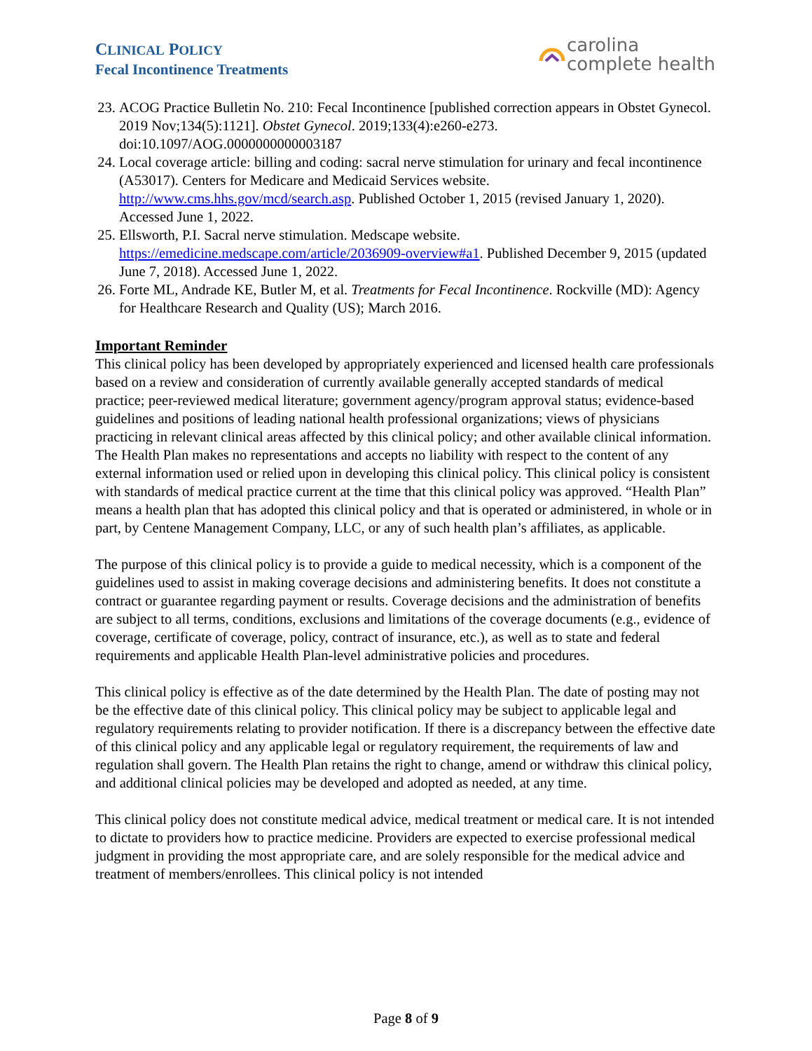CLINICAL POLICY
Fecal Incontinence Treatments
carolina
complete health
23. ACOG Practice Bulletin No. 210: Fecal Incontinence [published correction appears in Obstet Gynecol. 2019 Nov;134(5):1121]. Obstet Gynecol. 2019;133(4):e260-e273. doi:10.1097/AOG.0000000000003187
24. Local coverage article: billing and coding: sacral nerve stimulation for urinary and fecal incontinence (A53017). Centers for Medicare and Medicaid Services website. http://www.cms.hhs.gov/mcd/search.asp. Published October 1, 2015 (revised January 1, 2020). Accessed June 1, 2022.
25. Ellsworth, P.I. Sacral nerve stimulation. Medscape website. https://emedicine.medscape.com/article/2036909-overview#a1. Published December 9, 2015 (updated June 7, 2018). Accessed June 1, 2022.
26. Forte ML, Andrade KE, Butler M, et al. Treatments for Fecal Incontinence. Rockville (MD): Agency for Healthcare Research and Quality (US); March 2016.
Important Reminder
This clinical policy has been developed by appropriately experienced and licensed health care professionals based on a review and consideration of currently available generally accepted standards of medical practice; peer-reviewed medical literature; government agency/program approval status; evidence-based guidelines and positions of leading national health professional organizations; views of physicians practicing in relevant clinical areas affected by this clinical policy; and other available clinical information. The Health Plan makes no representations and accepts no liability with respect to the content of any external information used or relied upon in developing this clinical policy. This clinical policy is consistent with standards of medical practice current at the time that this clinical policy was approved. “Health Plan” means a health plan that has adopted this clinical policy and that is operated or administered, in whole or in part, by Centene Management Company, LLC, or any of such health plan’s affiliates, as applicable.
The purpose of this clinical policy is to provide a guide to medical necessity, which is a component of the guidelines used to assist in making coverage decisions and administering benefits. It does not constitute a contract or guarantee regarding payment or results. Coverage decisions and the administration of benefits are subject to all terms, conditions, exclusions and limitations of the coverage documents (e.g., evidence of coverage, certificate of coverage, policy, contract of insurance, etc.), as well as to state and federal requirements and applicable Health Plan-level administrative policies and procedures.
This clinical policy is effective as of the date determined by the Health Plan. The date of posting may not be the effective date of this clinical policy. This clinical policy may be subject to applicable legal and regulatory requirements relating to provider notification. If there is a discrepancy between the effective date of this clinical policy and any applicable legal or regulatory requirement, the requirements of law and regulation shall govern. The Health Plan retains the right to change, amend or withdraw this clinical policy, and additional clinical policies may be developed and adopted as needed, at any time.
This clinical policy does not constitute medical advice, medical treatment or medical care. It is not intended to dictate to providers how to practice medicine. Providers are expected to exercise professional medical judgment in providing the most appropriate care, and are solely responsible for the medical advice and treatment of members/enrollees. This clinical policy is not intended
Page 8 of 9